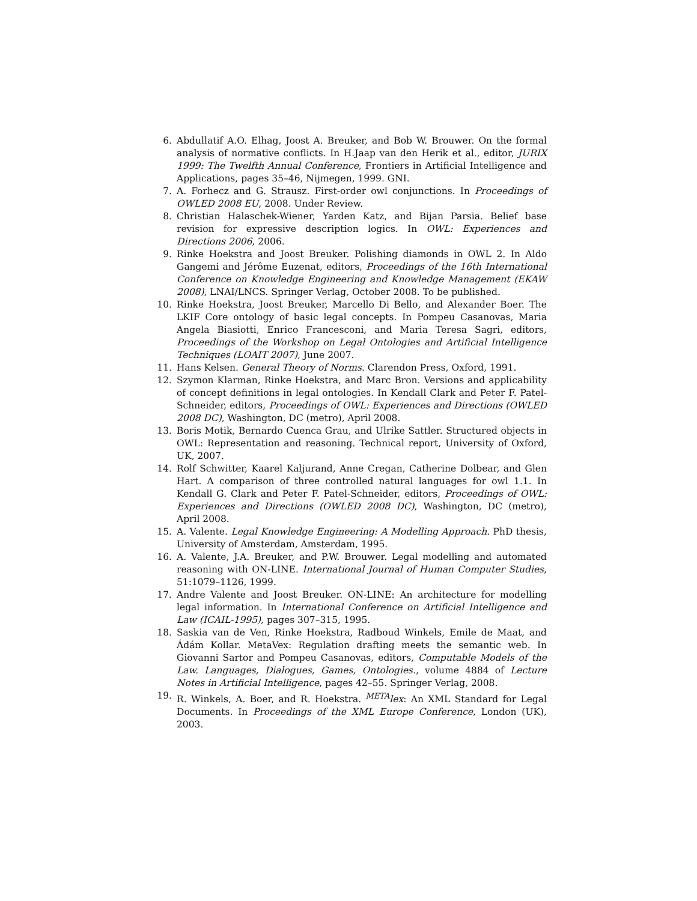6. Abdullatif A.O. Elhag, Joost A. Breuker, and Bob W. Brouwer. On the formal analysis of normative conflicts. In H.Jaap van den Herik et al., editor, JURIX 1999: The Twelfth Annual Conference, Frontiers in Artificial Intelligence and Applications, pages 35–46, Nijmegen, 1999. GNI.
7. A. Forhecz and G. Strausz. First-order owl conjunctions. In Proceedings of OWLED 2008 EU, 2008. Under Review.
8. Christian Halaschek-Wiener, Yarden Katz, and Bijan Parsia. Belief base revision for expressive description logics. In OWL: Experiences and Directions 2006, 2006.
9. Rinke Hoekstra and Joost Breuker. Polishing diamonds in OWL 2. In Aldo Gangemi and Jérôme Euzenat, editors, Proceedings of the 16th International Conference on Knowledge Engineering and Knowledge Management (EKAW 2008), LNAI/LNCS. Springer Verlag, October 2008. To be published.
10. Rinke Hoekstra, Joost Breuker, Marcello Di Bello, and Alexander Boer. The LKIF Core ontology of basic legal concepts. In Pompeu Casanovas, Maria Angela Biasiotti, Enrico Francesconi, and Maria Teresa Sagri, editors, Proceedings of the Workshop on Legal Ontologies and Artificial Intelligence Techniques (LOAIT 2007), June 2007.
11. Hans Kelsen. General Theory of Norms. Clarendon Press, Oxford, 1991.
12. Szymon Klarman, Rinke Hoekstra, and Marc Bron. Versions and applicability of concept definitions in legal ontologies. In Kendall Clark and Peter F. Patel-Schneider, editors, Proceedings of OWL: Experiences and Directions (OWLED 2008 DC), Washington, DC (metro), April 2008.
13. Boris Motik, Bernardo Cuenca Grau, and Ulrike Sattler. Structured objects in OWL: Representation and reasoning. Technical report, University of Oxford, UK, 2007.
14. Rolf Schwitter, Kaarel Kaljurand, Anne Cregan, Catherine Dolbear, and Glen Hart. A comparison of three controlled natural languages for owl 1.1. In Kendall G. Clark and Peter F. Patel-Schneider, editors, Proceedings of OWL: Experiences and Directions (OWLED 2008 DC), Washington, DC (metro), April 2008.
15. A. Valente. Legal Knowledge Engineering: A Modelling Approach. PhD thesis, University of Amsterdam, Amsterdam, 1995.
16. A. Valente, J.A. Breuker, and P.W. Brouwer. Legal modelling and automated reasoning with ON-LINE. International Journal of Human Computer Studies, 51:1079–1126, 1999.
17. Andre Valente and Joost Breuker. ON-LINE: An architecture for modelling legal information. In International Conference on Artificial Intelligence and Law (ICAIL-1995), pages 307–315, 1995.
18. Saskia van de Ven, Rinke Hoekstra, Radboud Winkels, Emile de Maat, and Ádám Kollar. MetaVex: Regulation drafting meets the semantic web. In Giovanni Sartor and Pompeu Casanovas, editors, Computable Models of the Law. Languages, Dialogues, Games, Ontologies., volume 4884 of Lecture Notes in Artificial Intelligence, pages 42–55. Springer Verlag, 2008.
19. R. Winkels, A. Boer, and R. Hoekstra. <sup>META</sup>lex: An XML Standard for Legal Documents. In Proceedings of the XML Europe Conference, London (UK), 2003.